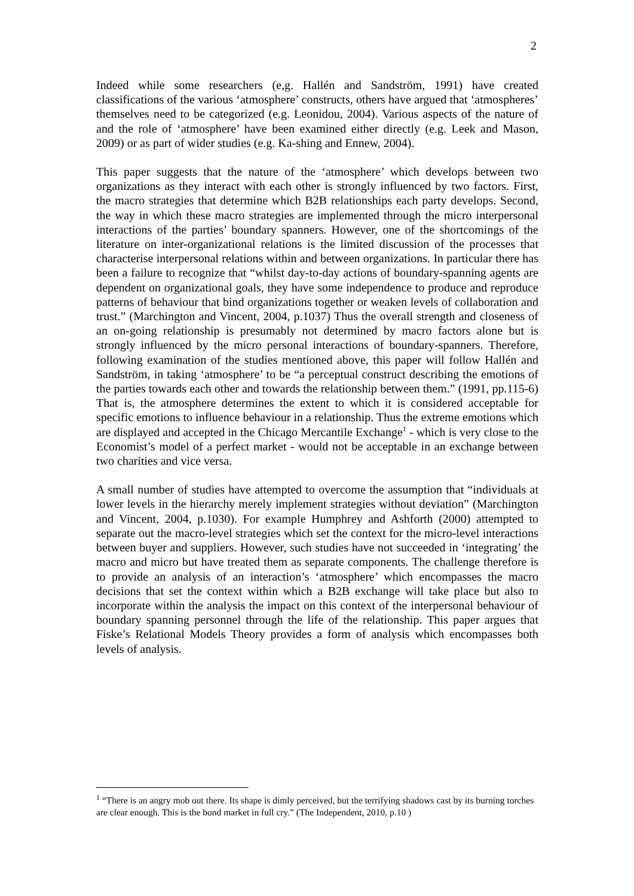2
Indeed while some researchers (e,g. Hallén and Sandström, 1991) have created classifications of the various ‘atmosphere’ constructs, others have argued that ‘atmospheres’ themselves need to be categorized (e.g. Leonidou, 2004). Various aspects of the nature of and the role of ‘atmosphere’ have been examined either directly (e.g. Leek and Mason, 2009) or as part of wider studies (e.g. Ka-shing and Ennew, 2004).
This paper suggests that the nature of the ‘atmosphere’ which develops between two organizations as they interact with each other is strongly influenced by two factors. First, the macro strategies that determine which B2B relationships each party develops. Second, the way in which these macro strategies are implemented through the micro interpersonal interactions of the parties’ boundary spanners. However, one of the shortcomings of the literature on inter-organizational relations is the limited discussion of the processes that characterise interpersonal relations within and between organizations. In particular there has been a failure to recognize that “whilst day-to-day actions of boundary-spanning agents are dependent on organizational goals, they have some independence to produce and reproduce patterns of behaviour that bind organizations together or weaken levels of collaboration and trust.” (Marchington and Vincent, 2004, p.1037) Thus the overall strength and closeness of an on-going relationship is presumably not determined by macro factors alone but is strongly influenced by the micro personal interactions of boundary-spanners. Therefore, following examination of the studies mentioned above, this paper will follow Hallén and Sandström, in taking ‘atmosphere’ to be “a perceptual construct describing the emotions of the parties towards each other and towards the relationship between them.” (1991, pp.115-6) That is, the atmosphere determines the extent to which it is considered acceptable for specific emotions to influence behaviour in a relationship. Thus the extreme emotions which are displayed and accepted in the Chicago Mercantile Exchange<sup>1</sup> - which is very close to the Economist’s model of a perfect market - would not be acceptable in an exchange between two charities and vice versa.
A small number of studies have attempted to overcome the assumption that “individuals at lower levels in the hierarchy merely implement strategies without deviation” (Marchington and Vincent, 2004, p.1030). For example Humphrey and Ashforth (2000) attempted to separate out the macro-level strategies which set the context for the micro-level interactions between buyer and suppliers. However, such studies have not succeeded in ‘integrating’ the macro and micro but have treated them as separate components. The challenge therefore is to provide an analysis of an interaction’s ‘atmosphere’ which encompasses the macro decisions that set the context within which a B2B exchange will take place but also to incorporate within the analysis the impact on this context of the interpersonal behaviour of boundary spanning personnel through the life of the relationship. This paper argues that Fiske’s Relational Models Theory provides a form of analysis which encompasses both levels of analysis.
<sup>1</sup> “There is an angry mob out there. Its shape is dimly perceived, but the terrifying shadows cast by its burning torches are clear enough. This is the bond market in full cry.” (The Independent, 2010, p.10 )